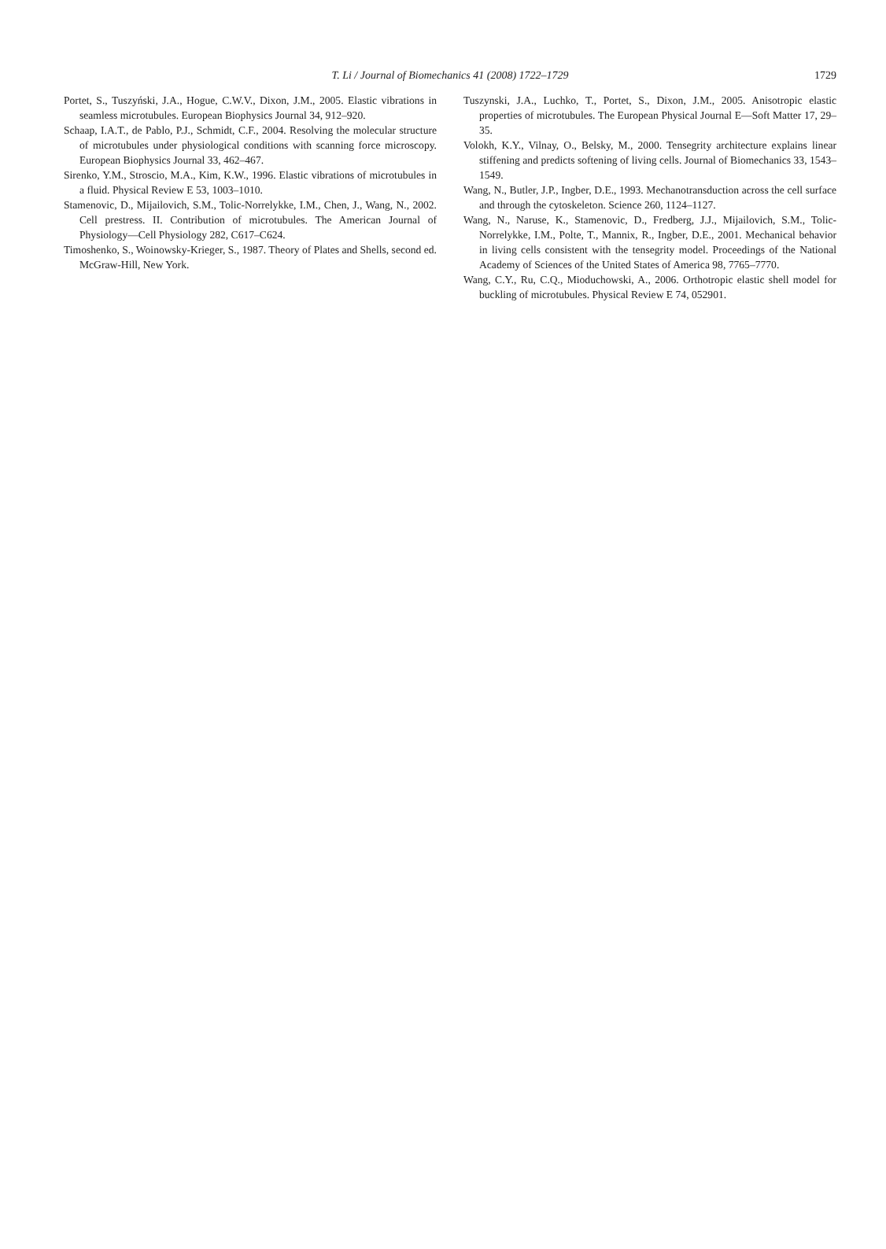T. Li / Journal of Biomechanics 41 (2008) 1722–1729
1729
Portet, S., Tuszyński, J.A., Hogue, C.W.V., Dixon, J.M., 2005. Elastic vibrations in seamless microtubules. European Biophysics Journal 34, 912–920.
Schaap, I.A.T., de Pablo, P.J., Schmidt, C.F., 2004. Resolving the molecular structure of microtubules under physiological conditions with scanning force microscopy. European Biophysics Journal 33, 462–467.
Sirenko, Y.M., Stroscio, M.A., Kim, K.W., 1996. Elastic vibrations of microtubules in a fluid. Physical Review E 53, 1003–1010.
Stamenovic, D., Mijailovich, S.M., Tolic-Norrelykke, I.M., Chen, J., Wang, N., 2002. Cell prestress. II. Contribution of microtubules. The American Journal of Physiology—Cell Physiology 282, C617–C624.
Timoshenko, S., Woinowsky-Krieger, S., 1987. Theory of Plates and Shells, second ed. McGraw-Hill, New York.
Tuszynski, J.A., Luchko, T., Portet, S., Dixon, J.M., 2005. Anisotropic elastic properties of microtubules. The European Physical Journal E—Soft Matter 17, 29–35.
Volokh, K.Y., Vilnay, O., Belsky, M., 2000. Tensegrity architecture explains linear stiffening and predicts softening of living cells. Journal of Biomechanics 33, 1543–1549.
Wang, N., Butler, J.P., Ingber, D.E., 1993. Mechanotransduction across the cell surface and through the cytoskeleton. Science 260, 1124–1127.
Wang, N., Naruse, K., Stamenovic, D., Fredberg, J.J., Mijailovich, S.M., Tolic-Norrelykke, I.M., Polte, T., Mannix, R., Ingber, D.E., 2001. Mechanical behavior in living cells consistent with the tensegrity model. Proceedings of the National Academy of Sciences of the United States of America 98, 7765–7770.
Wang, C.Y., Ru, C.Q., Mioduchowski, A., 2006. Orthotropic elastic shell model for buckling of microtubules. Physical Review E 74, 052901.